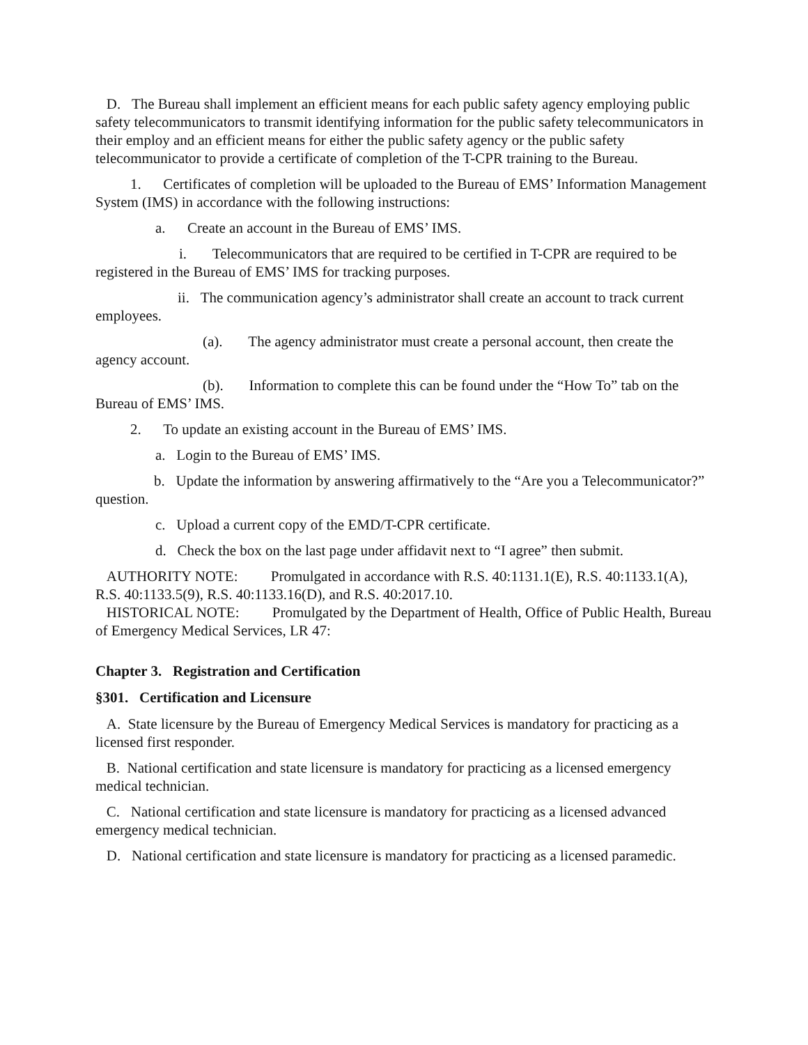D. The Bureau shall implement an efficient means for each public safety agency employing public safety telecommunicators to transmit identifying information for the public safety telecommunicators in their employ and an efficient means for either the public safety agency or the public safety telecommunicator to provide a certificate of completion of the T-CPR training to the Bureau.
1. Certificates of completion will be uploaded to the Bureau of EMS’ Information Management System (IMS) in accordance with the following instructions:
a. Create an account in the Bureau of EMS’ IMS.
i. Telecommunicators that are required to be certified in T-CPR are required to be registered in the Bureau of EMS’ IMS for tracking purposes.
ii. The communication agency’s administrator shall create an account to track current employees.
(a). The agency administrator must create a personal account, then create the agency account.
(b). Information to complete this can be found under the “How To” tab on the Bureau of EMS’ IMS.
2. To update an existing account in the Bureau of EMS’ IMS.
a. Login to the Bureau of EMS’ IMS.
b. Update the information by answering affirmatively to the “Are you a Telecommunicator?” question.
c. Upload a current copy of the EMD/T-CPR certificate.
d. Check the box on the last page under affidavit next to “I agree” then submit.
AUTHORITY NOTE: Promulgated in accordance with R.S. 40:1131.1(E), R.S. 40:1133.1(A), R.S. 40:1133.5(9), R.S. 40:1133.16(D), and R.S. 40:2017.10.
HISTORICAL NOTE: Promulgated by the Department of Health, Office of Public Health, Bureau of Emergency Medical Services, LR 47:
Chapter 3. Registration and Certification
§301. Certification and Licensure
A. State licensure by the Bureau of Emergency Medical Services is mandatory for practicing as a licensed first responder.
B. National certification and state licensure is mandatory for practicing as a licensed emergency medical technician.
C. National certification and state licensure is mandatory for practicing as a licensed advanced emergency medical technician.
D. National certification and state licensure is mandatory for practicing as a licensed paramedic.